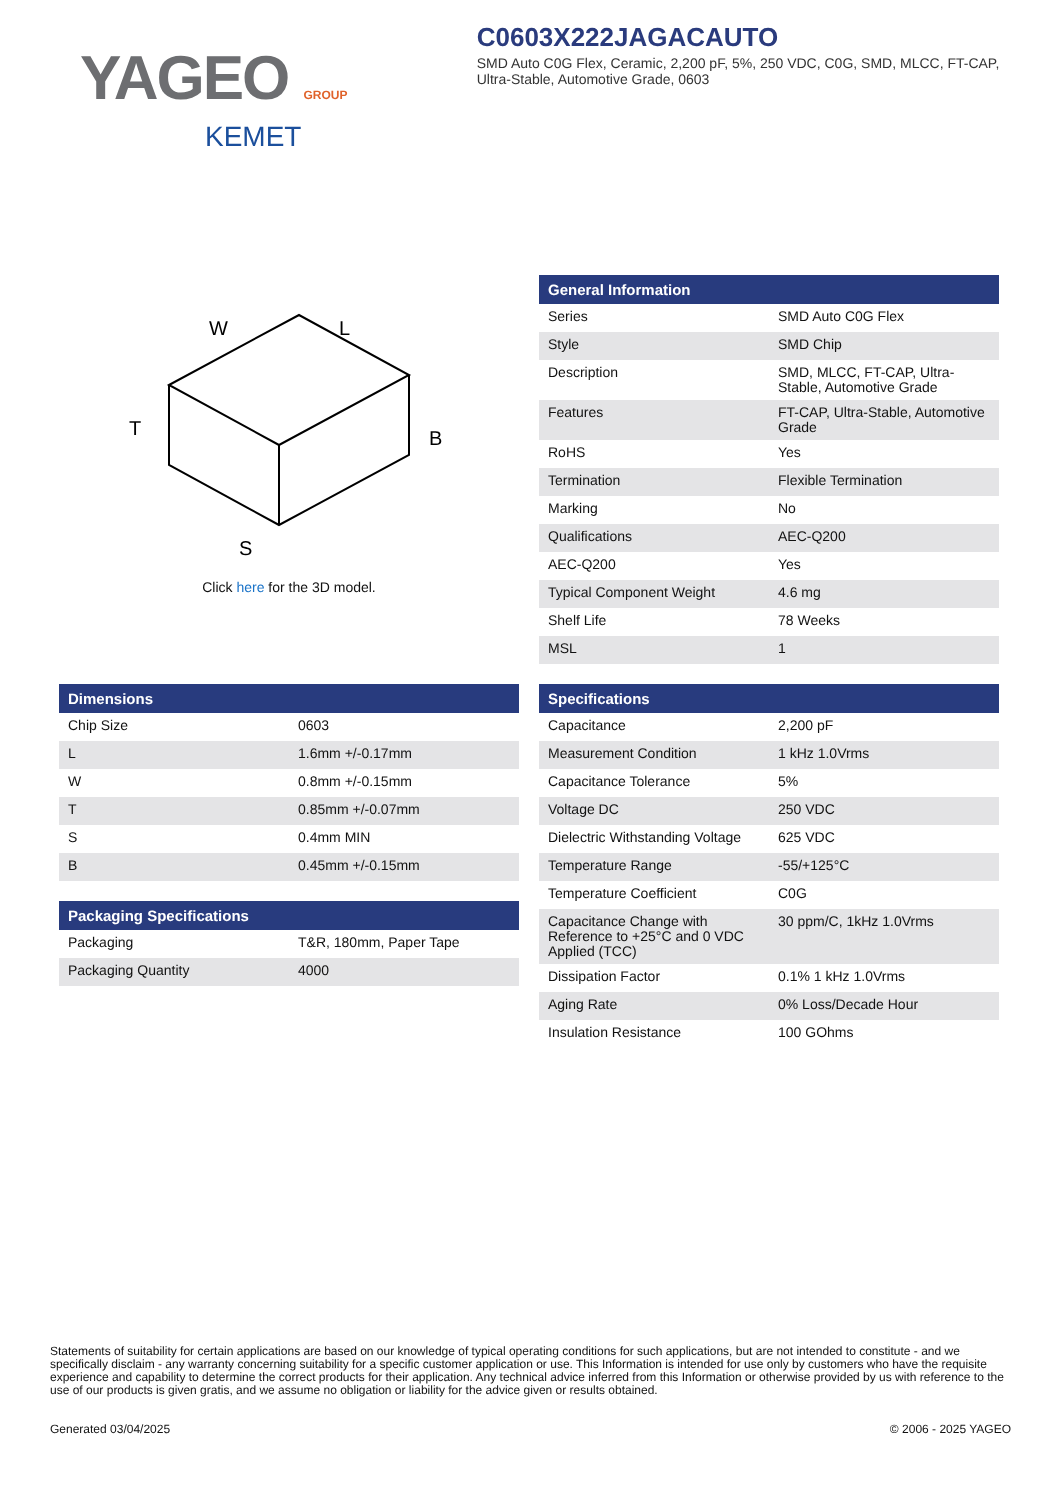YAGEO GROUP
KEMET
C0603X222JAGACAUTO
SMD Auto C0G Flex, Ceramic, 2,200 pF, 5%, 250 VDC, C0G, SMD, MLCC, FT-CAP, Ultra-Stable, Automotive Grade, 0603
W
L
T
B
S
Click here for the 3D model.
| General Information | |
| --- | --- |
| Series | SMD Auto C0G Flex |
| Style | SMD Chip |
| Description | SMD, MLCC, FT-CAP, Ultra-Stable, Automotive Grade |
| Features | FT-CAP, Ultra-Stable, Automotive Grade |
| RoHS | Yes |
| Termination | Flexible Termination |
| Marking | No |
| Qualifications | AEC-Q200 |
| AEC-Q200 | Yes |
| Typical Component Weight | 4.6 mg |
| Shelf Life | 78 Weeks |
| MSL | 1 |
| Dimensions | |
| --- | --- |
| Chip Size | 0603 |
| L | 1.6mm +/-0.17mm |
| W | 0.8mm +/-0.15mm |
| T | 0.85mm +/-0.07mm |
| S | 0.4mm MIN |
| B | 0.45mm +/-0.15mm |
| Packaging Specifications | |
| --- | --- |
| Packaging | T&R, 180mm, Paper Tape |
| Packaging Quantity | 4000 |
| Specifications | |
| --- | --- |
| Capacitance | 2,200 pF |
| Measurement Condition | 1 kHz 1.0Vrms |
| Capacitance Tolerance | 5% |
| Voltage DC | 250 VDC |
| Dielectric Withstanding Voltage | 625 VDC |
| Temperature Range | -55/+125°C |
| Temperature Coefficient | C0G |
| Capacitance Change with Reference to +25°C and 0 VDC Applied (TCC) | 30 ppm/C, 1kHz 1.0Vrms |
| Dissipation Factor | 0.1% 1 kHz 1.0Vrms |
| Aging Rate | 0% Loss/Decade Hour |
| Insulation Resistance | 100 GOhms |
Statements of suitability for certain applications are based on our knowledge of typical operating conditions for such applications, but are not intended to constitute - and we specifically disclaim - any warranty concerning suitability for a specific customer application or use. This Information is intended for use only by customers who have the requisite experience and capability to determine the correct products for their application. Any technical advice inferred from this Information or otherwise provided by us with reference to the use of our products is given gratis, and we assume no obligation or liability for the advice given or results obtained.
Generated 03/04/2025 © 2006 - 2025 YAGEO